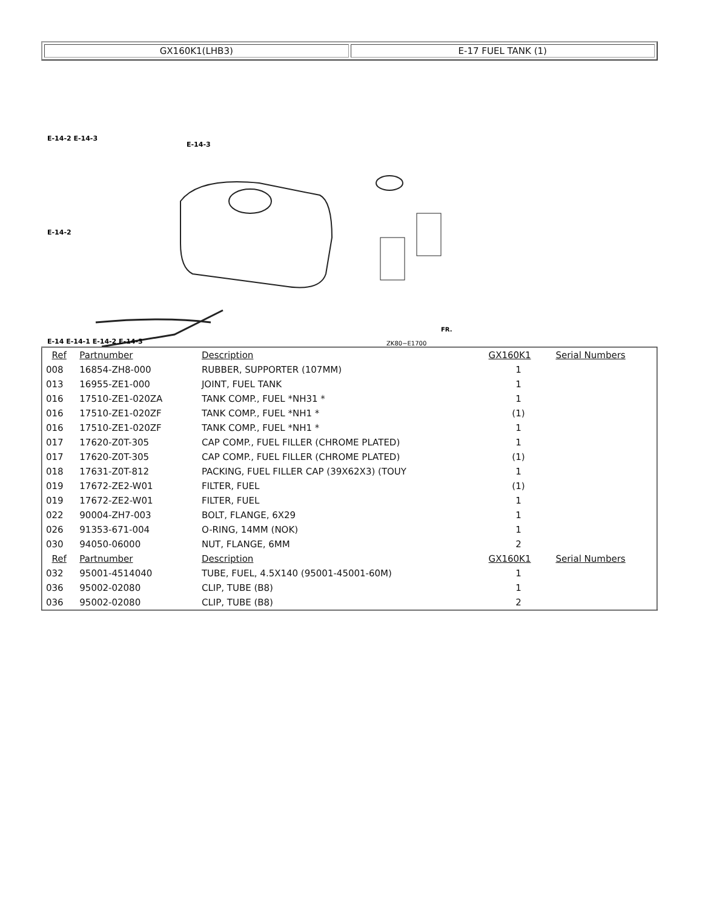| GX160K1(LHB3) | E-17 FUEL TANK (1) |
E-14-2 E-14-3
E-14-3
E-14-2
E-14 E-14-1 E-14-2 E-14-3
ZK80−E1700
FR.
| Ref | Partnumber | Description | GX160K1 | Serial Numbers |
| --- | --- | --- | --- | --- |
| 008 | 16854-ZH8-000 | RUBBER, SUPPORTER (107MM) | 1 | |
| 013 | 16955-ZE1-000 | JOINT, FUEL TANK | 1 | |
| 016 | 17510-ZE1-020ZA | TANK COMP., FUEL *NH31 * | 1 | |
| 016 | 17510-ZE1-020ZF | TANK COMP., FUEL *NH1 * | (1) | |
| 016 | 17510-ZE1-020ZF | TANK COMP., FUEL *NH1 * | 1 | |
| 017 | 17620-Z0T-305 | CAP COMP., FUEL FILLER (CHROME PLATED) | 1 | |
| 017 | 17620-Z0T-305 | CAP COMP., FUEL FILLER (CHROME PLATED) | (1) | |
| 018 | 17631-Z0T-812 | PACKING, FUEL FILLER CAP (39X62X3) (TOUY | 1 | |
| 019 | 17672-ZE2-W01 | FILTER, FUEL | (1) | |
| 019 | 17672-ZE2-W01 | FILTER, FUEL | 1 | |
| 022 | 90004-ZH7-003 | BOLT, FLANGE, 6X29 | 1 | |
| 026 | 91353-671-004 | O-RING, 14MM (NOK) | 1 | |
| 030 | 94050-06000 | NUT, FLANGE, 6MM | 2 | |
| Ref | Partnumber | Description | GX160K1 | Serial Numbers |
| 032 | 95001-4514040 | TUBE, FUEL, 4.5X140 (95001-45001-60M) | 1 | |
| 036 | 95002-02080 | CLIP, TUBE (B8) | 1 | |
| 036 | 95002-02080 | CLIP, TUBE (B8) | 2 | |